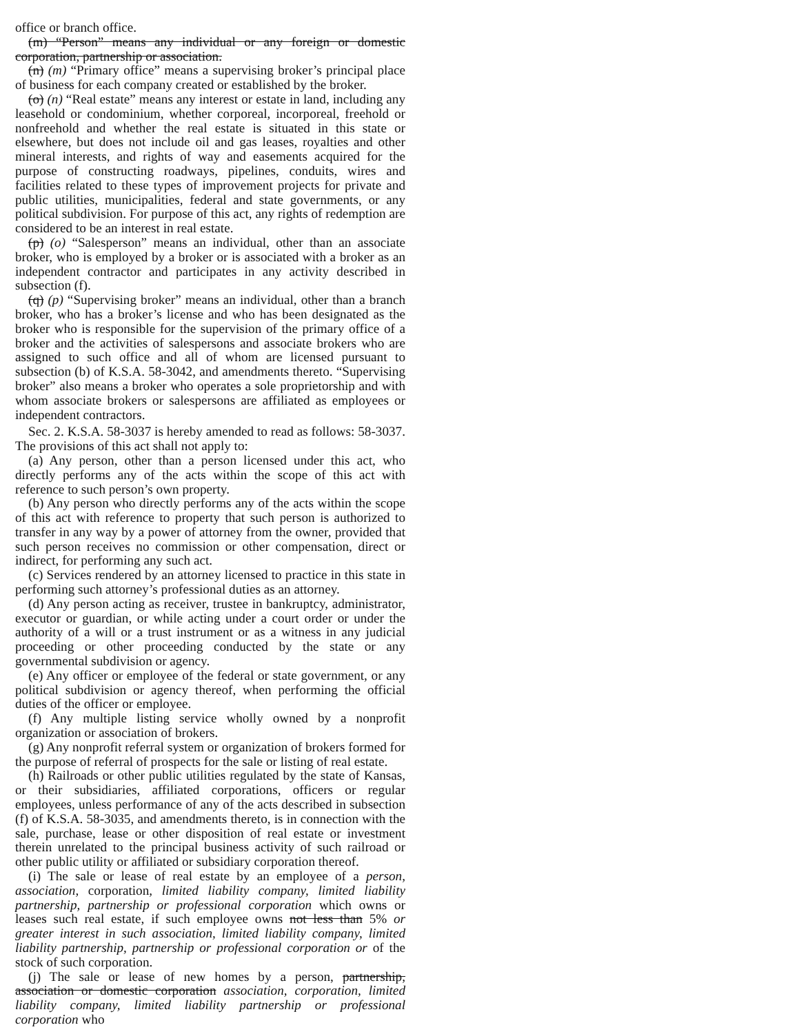office or branch office.
(m) “Person” means any individual or any foreign or domestic corporation, partnership or association.
(n) (m) “Primary office” means a supervising broker’s principal place of business for each company created or established by the broker.
(o) (n) “Real estate” means any interest or estate in land, including any leasehold or condominium, whether corporeal, incorporeal, freehold or nonfreehold and whether the real estate is situated in this state or elsewhere, but does not include oil and gas leases, royalties and other mineral interests, and rights of way and easements acquired for the purpose of constructing roadways, pipelines, conduits, wires and facilities related to these types of improvement projects for private and public utilities, municipalities, federal and state governments, or any political subdivision. For purpose of this act, any rights of redemption are considered to be an interest in real estate.
(p) (o) “Salesperson” means an individual, other than an associate broker, who is employed by a broker or is associated with a broker as an independent contractor and participates in any activity described in subsection (f).
(q) (p) “Supervising broker” means an individual, other than a branch broker, who has a broker’s license and who has been designated as the broker who is responsible for the supervision of the primary office of a broker and the activities of salespersons and associate brokers who are assigned to such office and all of whom are licensed pursuant to subsection (b) of K.S.A. 58-3042, and amendments thereto. “Supervising broker” also means a broker who operates a sole proprietorship and with whom associate brokers or salespersons are affiliated as employees or independent contractors.
Sec. 2. K.S.A. 58-3037 is hereby amended to read as follows: 58-3037. The provisions of this act shall not apply to:
(a) Any person, other than a person licensed under this act, who directly performs any of the acts within the scope of this act with reference to such person’s own property.
(b) Any person who directly performs any of the acts within the scope of this act with reference to property that such person is authorized to transfer in any way by a power of attorney from the owner, provided that such person receives no commission or other compensation, direct or indirect, for performing any such act.
(c) Services rendered by an attorney licensed to practice in this state in performing such attorney’s professional duties as an attorney.
(d) Any person acting as receiver, trustee in bankruptcy, administrator, executor or guardian, or while acting under a court order or under the authority of a will or a trust instrument or as a witness in any judicial proceeding or other proceeding conducted by the state or any governmental subdivision or agency.
(e) Any officer or employee of the federal or state government, or any political subdivision or agency thereof, when performing the official duties of the officer or employee.
(f) Any multiple listing service wholly owned by a nonprofit organization or association of brokers.
(g) Any nonprofit referral system or organization of brokers formed for the purpose of referral of prospects for the sale or listing of real estate.
(h) Railroads or other public utilities regulated by the state of Kansas, or their subsidiaries, affiliated corporations, officers or regular employees, unless performance of any of the acts described in subsection (f) of K.S.A. 58-3035, and amendments thereto, is in connection with the sale, purchase, lease or other disposition of real estate or investment therein unrelated to the principal business activity of such railroad or other public utility or affiliated or subsidiary corporation thereof.
(i) The sale or lease of real estate by an employee of a person, association, corporation, limited liability company, limited liability partnership, partnership or professional corporation which owns or leases such real estate, if such employee owns not less than 5% or greater interest in such association, limited liability company, limited liability partnership, partnership or professional corporation or of the stock of such corporation.
(j) The sale or lease of new homes by a person, partnership, association or domestic corporation association, corporation, limited liability company, limited liability partnership or professional corporation who